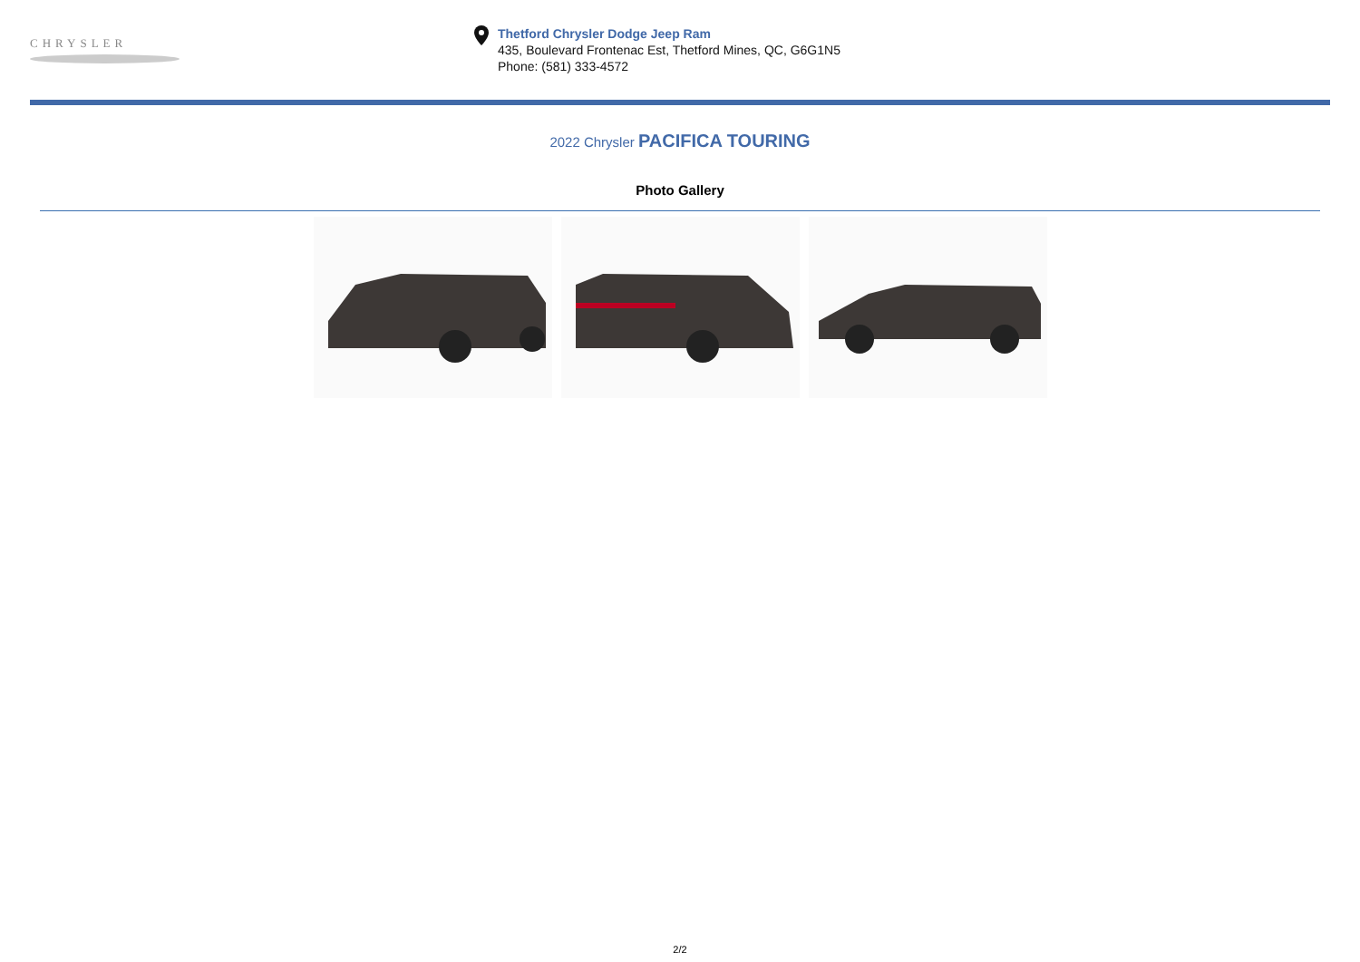CHRYSLER
Thetford Chrysler Dodge Jeep Ram
435, Boulevard Frontenac Est, Thetford Mines, QC, G6G1N5
Phone: (581) 333-4572
2022 Chrysler PACIFICA TOURING
Photo Gallery
2/2